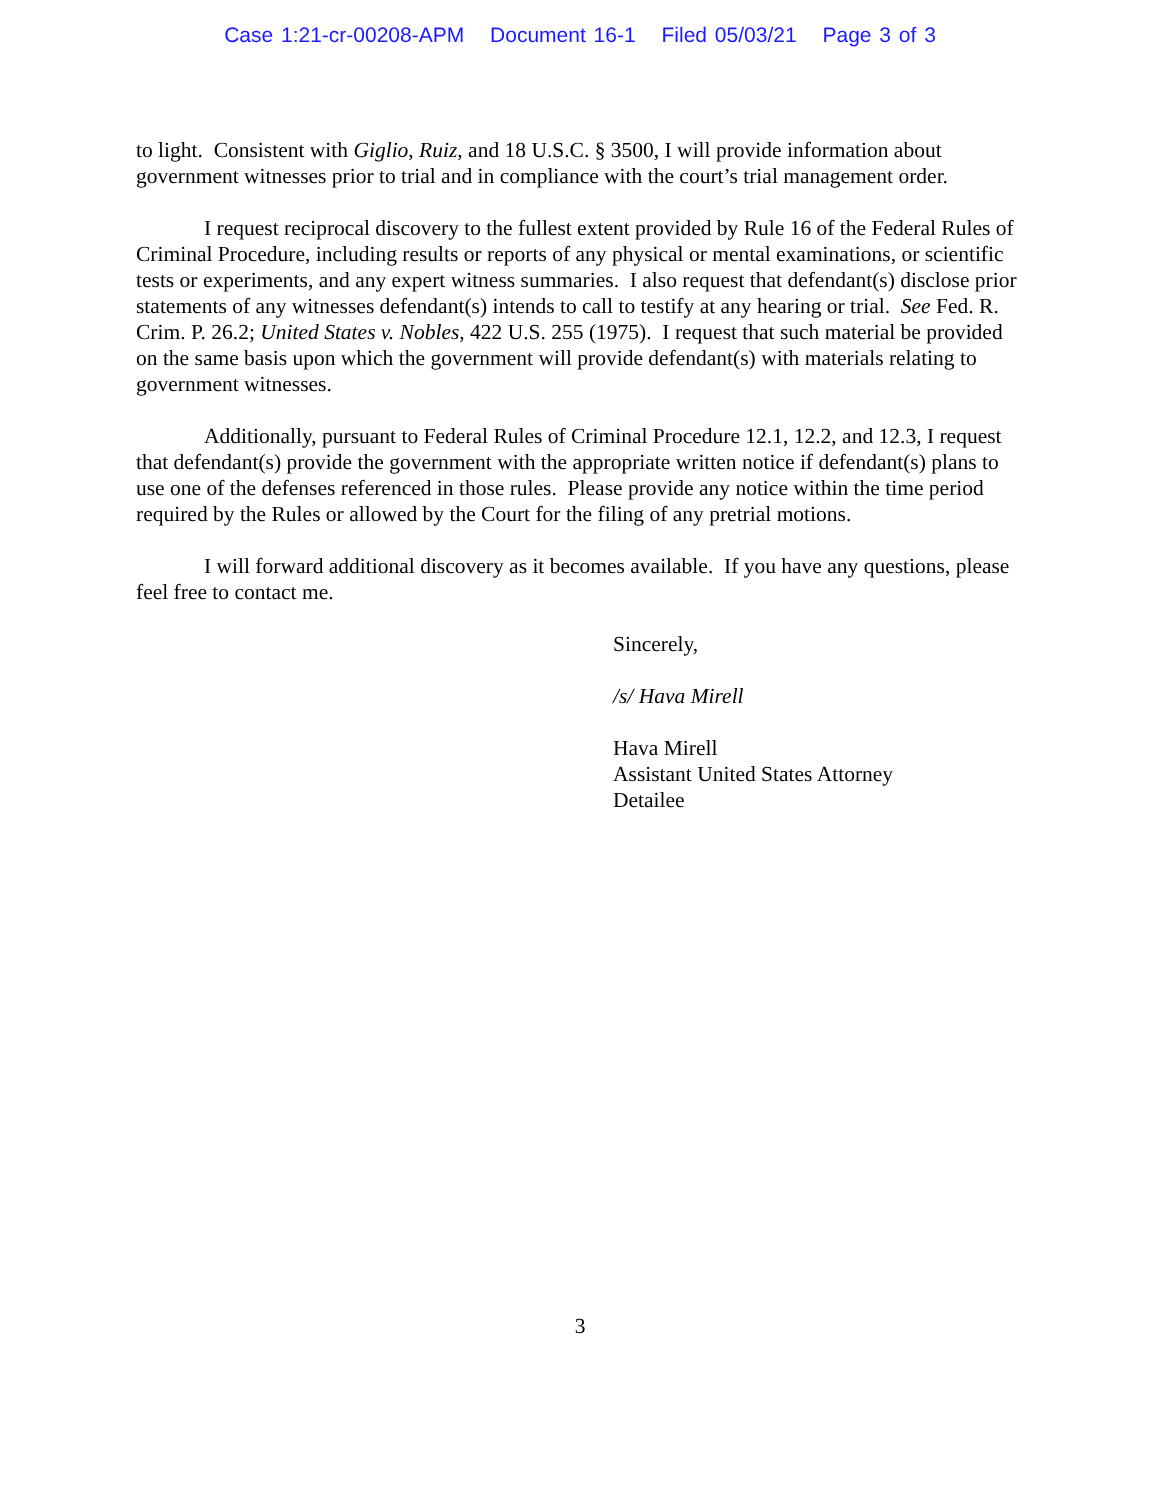Case 1:21-cr-00208-APM Document 16-1 Filed 05/03/21 Page 3 of 3
to light. Consistent with Giglio, Ruiz, and 18 U.S.C. § 3500, I will provide information about government witnesses prior to trial and in compliance with the court’s trial management order.
I request reciprocal discovery to the fullest extent provided by Rule 16 of the Federal Rules of Criminal Procedure, including results or reports of any physical or mental examinations, or scientific tests or experiments, and any expert witness summaries. I also request that defendant(s) disclose prior statements of any witnesses defendant(s) intends to call to testify at any hearing or trial. See Fed. R. Crim. P. 26.2; United States v. Nobles, 422 U.S. 255 (1975). I request that such material be provided on the same basis upon which the government will provide defendant(s) with materials relating to government witnesses.
Additionally, pursuant to Federal Rules of Criminal Procedure 12.1, 12.2, and 12.3, I request that defendant(s) provide the government with the appropriate written notice if defendant(s) plans to use one of the defenses referenced in those rules. Please provide any notice within the time period required by the Rules or allowed by the Court for the filing of any pretrial motions.
I will forward additional discovery as it becomes available. If you have any questions, please feel free to contact me.
Sincerely,
/s/ Hava Mirell
Hava Mirell
Assistant United States Attorney
Detailee
3